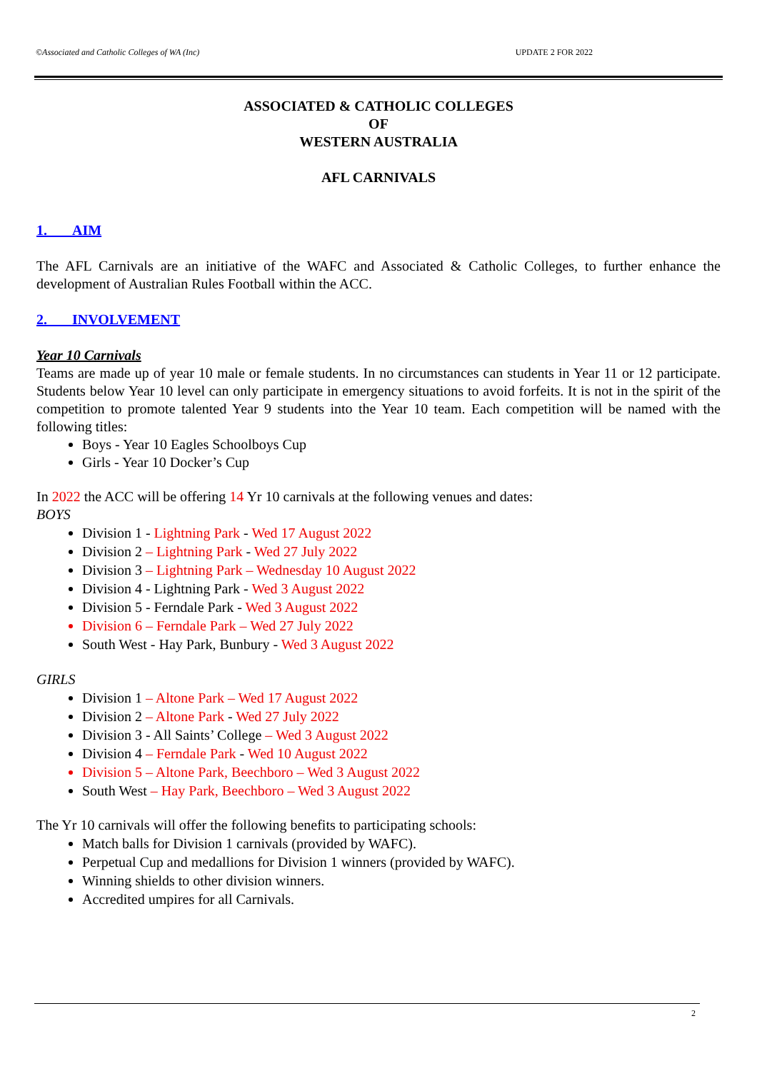©Associated and Catholic Colleges of WA (Inc) UPDATE 2 FOR 2022
ASSOCIATED & CATHOLIC COLLEGES
OF
WESTERN AUSTRALIA
AFL CARNIVALS
1. AIM
The AFL Carnivals are an initiative of the WAFC and Associated & Catholic Colleges, to further enhance the development of Australian Rules Football within the ACC.
2. INVOLVEMENT
Year 10 Carnivals
Teams are made up of year 10 male or female students. In no circumstances can students in Year 11 or 12 participate. Students below Year 10 level can only participate in emergency situations to avoid forfeits. It is not in the spirit of the competition to promote talented Year 9 students into the Year 10 team. Each competition will be named with the following titles:
Boys - Year 10 Eagles Schoolboys Cup
Girls - Year 10 Docker’s Cup
In 2022 the ACC will be offering 14 Yr 10 carnivals at the following venues and dates:
BOYS
Division 1 - Lightning Park - Wed 17 August 2022
Division 2 – Lightning Park - Wed 27 July 2022
Division 3 – Lightning Park – Wednesday 10 August 2022
Division 4 - Lightning Park - Wed 3 August 2022
Division 5 - Ferndale Park - Wed 3 August 2022
Division 6 – Ferndale Park – Wed 27 July 2022
South West - Hay Park, Bunbury - Wed 3 August 2022
GIRLS
Division 1 – Altone Park – Wed 17 August 2022
Division 2 – Altone Park - Wed 27 July 2022
Division 3 - All Saints’ College – Wed 3 August 2022
Division 4 – Ferndale Park - Wed 10 August 2022
Division 5 – Altone Park, Beechboro – Wed 3 August 2022
South West – Hay Park, Beechboro – Wed 3 August 2022
The Yr 10 carnivals will offer the following benefits to participating schools:
Match balls for Division 1 carnivals (provided by WAFC).
Perpetual Cup and medallions for Division 1 winners (provided by WAFC).
Winning shields to other division winners.
Accredited umpires for all Carnivals.
2